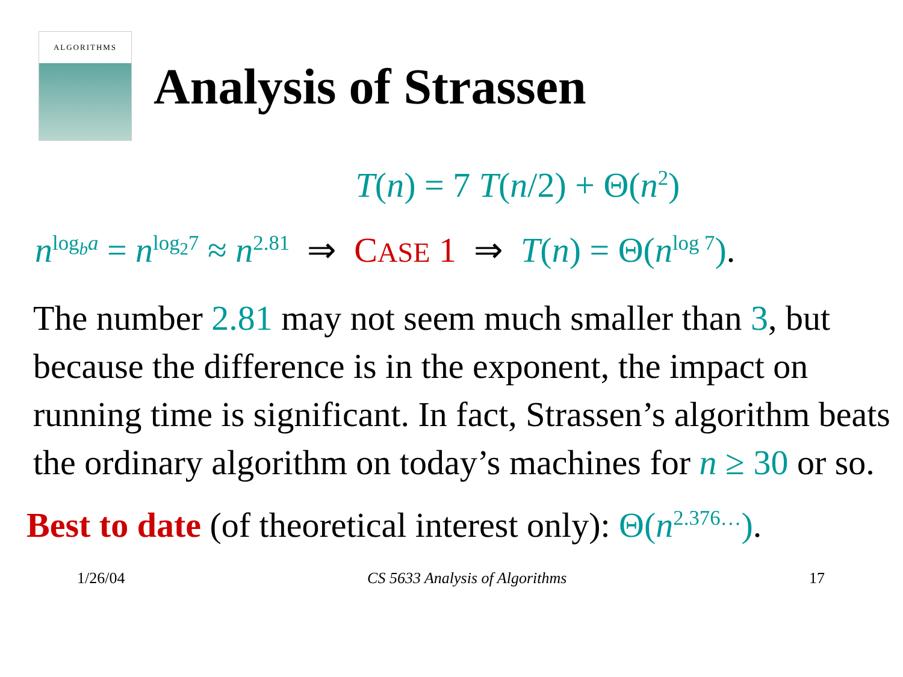ALGORITHMS
Analysis of Strassen
T(n) = 7 T(n/2) + Θ(n<sup>2</sup>)
n<sup>log<sub>b</sub>a</sup> = n<sup>log<sub>2</sub>7</sup> ≈ n<sup>2.81</sup> ⇒ CASE 1 ⇒ T(n) = Θ(n<sup>log 7</sup>).
The number 2.81 may not seem much smaller than 3, but because the difference is in the exponent, the impact on running time is significant. In fact, Strassen’s algorithm beats the ordinary algorithm on today’s machines for n ≥ 30 or so.
Best to date (of theoretical interest only): Θ(n<sup>2.376…</sup>).
1/26/04 CS 5633 Analysis of Algorithms 17